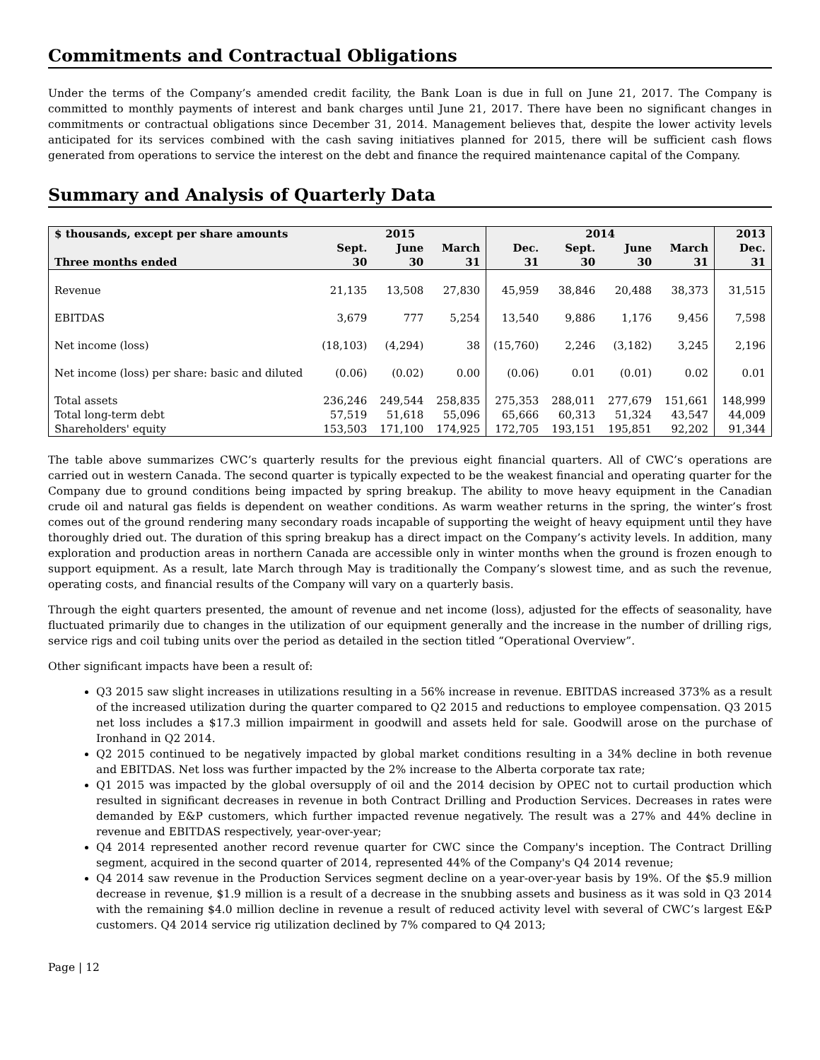Commitments and Contractual Obligations
Under the terms of the Company’s amended credit facility, the Bank Loan is due in full on June 21, 2017. The Company is committed to monthly payments of interest and bank charges until June 21, 2017. There have been no significant changes in commitments or contractual obligations since December 31, 2014. Management believes that, despite the lower activity levels anticipated for its services combined with the cash saving initiatives planned for 2015, there will be sufficient cash flows generated from operations to service the interest on the debt and finance the required maintenance capital of the Company.
Summary and Analysis of Quarterly Data
| $ thousands, except per share amounts | 2015 | | | 2014 | | | | 2013 |
| --- | --- | --- | --- | --- | --- | --- | --- | --- |
| | Sept. | June | March | Dec. | Sept. | June | March | Dec. |
| Three months ended | 30 | 30 | 31 | 31 | 30 | 30 | 31 | 31 |
| Revenue | 21,135 | 13,508 | 27,830 | 45,959 | 38,846 | 20,488 | 38,373 | 31,515 |
| EBITDAS | 3,679 | 777 | 5,254 | 13,540 | 9,886 | 1,176 | 9,456 | 7,598 |
| Net income (loss) | (18,103) | (4,294) | 38 | (15,760) | 2,246 | (3,182) | 3,245 | 2,196 |
| Net income (loss) per share: basic and diluted | (0.06) | (0.02) | 0.00 | (0.06) | 0.01 | (0.01) | 0.02 | 0.01 |
| Total assets | 236,246 | 249,544 | 258,835 | 275,353 | 288,011 | 277,679 | 151,661 | 148,999 |
| Total long-term debt | 57,519 | 51,618 | 55,096 | 65,666 | 60,313 | 51,324 | 43,547 | 44,009 |
| Shareholders' equity | 153,503 | 171,100 | 174,925 | 172,705 | 193,151 | 195,851 | 92,202 | 91,344 |
The table above summarizes CWC’s quarterly results for the previous eight financial quarters. All of CWC’s operations are carried out in western Canada. The second quarter is typically expected to be the weakest financial and operating quarter for the Company due to ground conditions being impacted by spring breakup. The ability to move heavy equipment in the Canadian crude oil and natural gas fields is dependent on weather conditions. As warm weather returns in the spring, the winter’s frost comes out of the ground rendering many secondary roads incapable of supporting the weight of heavy equipment until they have thoroughly dried out. The duration of this spring breakup has a direct impact on the Company’s activity levels. In addition, many exploration and production areas in northern Canada are accessible only in winter months when the ground is frozen enough to support equipment. As a result, late March through May is traditionally the Company’s slowest time, and as such the revenue, operating costs, and financial results of the Company will vary on a quarterly basis.
Through the eight quarters presented, the amount of revenue and net income (loss), adjusted for the effects of seasonality, have fluctuated primarily due to changes in the utilization of our equipment generally and the increase in the number of drilling rigs, service rigs and coil tubing units over the period as detailed in the section titled “Operational Overview”.
Other significant impacts have been a result of:
Q3 2015 saw slight increases in utilizations resulting in a 56% increase in revenue. EBITDAS increased 373% as a result of the increased utilization during the quarter compared to Q2 2015 and reductions to employee compensation. Q3 2015 net loss includes a $17.3 million impairment in goodwill and assets held for sale. Goodwill arose on the purchase of Ironhand in Q2 2014.
Q2 2015 continued to be negatively impacted by global market conditions resulting in a 34% decline in both revenue and EBITDAS. Net loss was further impacted by the 2% increase to the Alberta corporate tax rate;
Q1 2015 was impacted by the global oversupply of oil and the 2014 decision by OPEC not to curtail production which resulted in significant decreases in revenue in both Contract Drilling and Production Services. Decreases in rates were demanded by E&P customers, which further impacted revenue negatively. The result was a 27% and 44% decline in revenue and EBITDAS respectively, year-over-year;
Q4 2014 represented another record revenue quarter for CWC since the Company's inception. The Contract Drilling segment, acquired in the second quarter of 2014, represented 44% of the Company's Q4 2014 revenue;
Q4 2014 saw revenue in the Production Services segment decline on a year-over-year basis by 19%. Of the $5.9 million decrease in revenue, $1.9 million is a result of a decrease in the snubbing assets and business as it was sold in Q3 2014 with the remaining $4.0 million decline in revenue a result of reduced activity level with several of CWC’s largest E&P customers. Q4 2014 service rig utilization declined by 7% compared to Q4 2013;
Page | 12